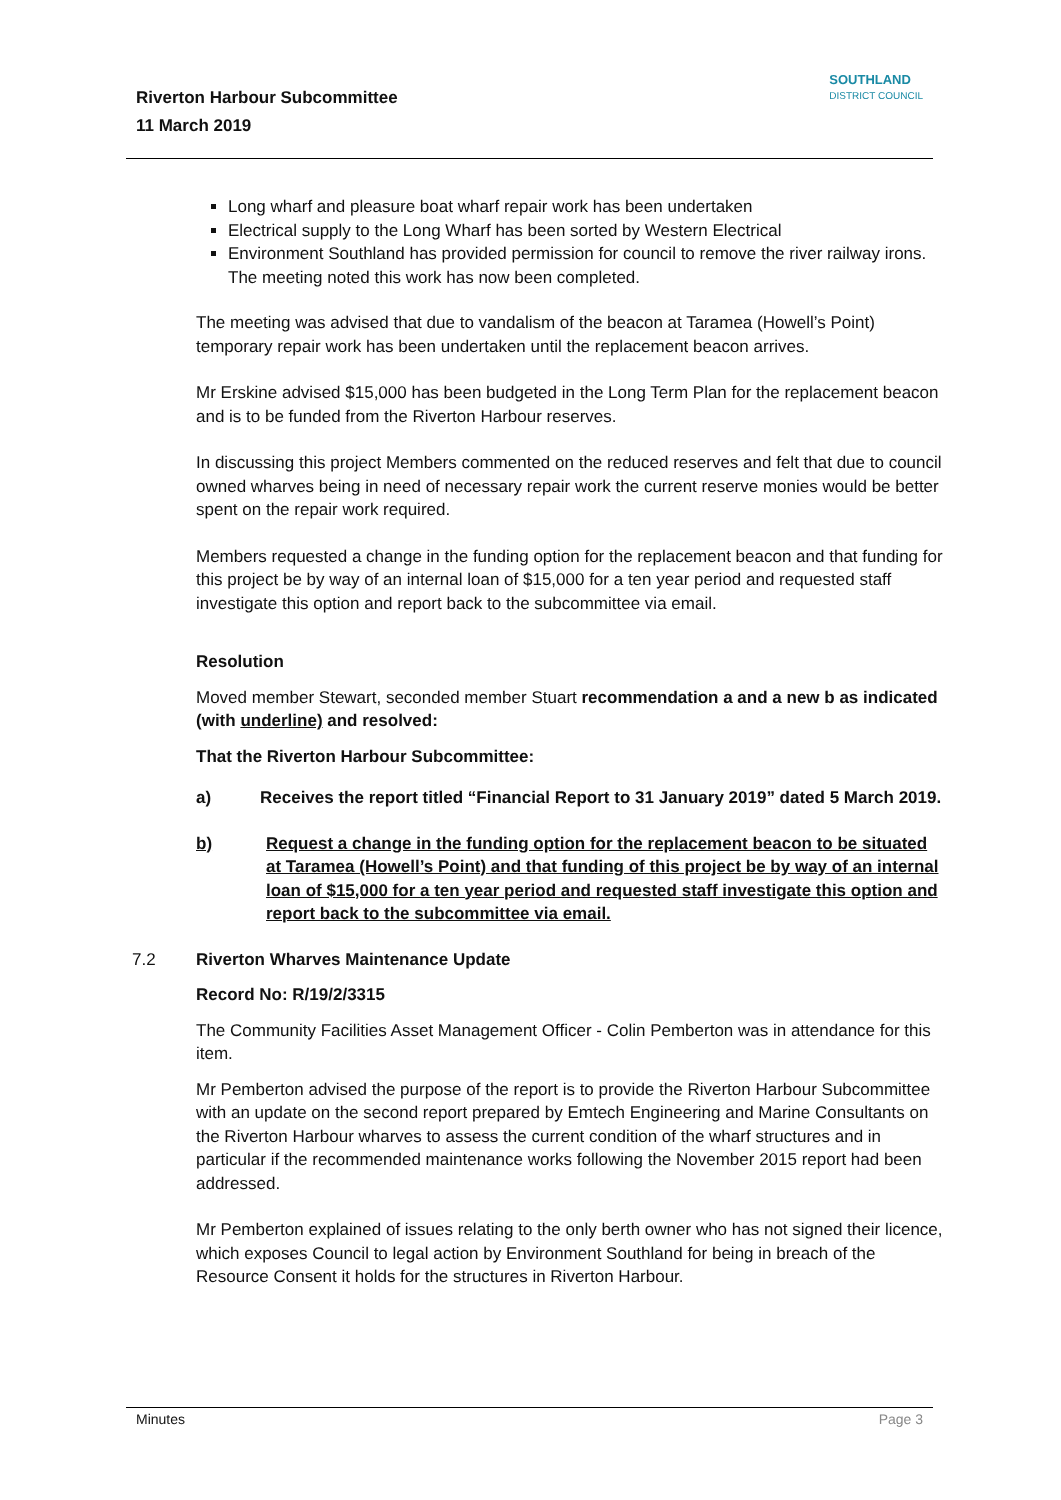Riverton Harbour Subcommittee
11 March 2019
SOUTHLAND
DISTRICT COUNCIL
Long wharf and pleasure boat wharf repair work has been undertaken
Electrical supply to the Long Wharf has been sorted by Western Electrical
Environment Southland has provided permission for council to remove the river railway irons. The meeting noted this work has now been completed.
The meeting was advised that due to vandalism of the beacon at Taramea (Howell’s Point) temporary repair work has been undertaken until the replacement beacon arrives.
Mr Erskine advised $15,000 has been budgeted in the Long Term Plan for the replacement beacon and is to be funded from the Riverton Harbour reserves.
In discussing this project Members commented on the reduced reserves and felt that due to council owned wharves being in need of necessary repair work the current reserve monies would be better spent on the repair work required.
Members requested a change in the funding option for the replacement beacon and that funding for this project be by way of an internal loan of $15,000 for a ten year period and requested staff investigate this option and report back to the subcommittee via email.
Resolution
Moved member Stewart, seconded member Stuart recommendation a and a new b as indicated (with underline) and resolved:
That the Riverton Harbour Subcommittee:
a) Receives the report titled “Financial Report to 31 January 2019” dated 5 March 2019.
b) Request a change in the funding option for the replacement beacon to be situated at Taramea (Howell’s Point) and that funding of this project be by way of an internal loan of $15,000 for a ten year period and requested staff investigate this option and report back to the subcommittee via email.
7.2 Riverton Wharves Maintenance Update
Record No: R/19/2/3315
The Community Facilities Asset Management Officer - Colin Pemberton was in attendance for this item.
Mr Pemberton advised the purpose of the report is to provide the Riverton Harbour Subcommittee with an update on the second report prepared by Emtech Engineering and Marine Consultants on the Riverton Harbour wharves to assess the current condition of the wharf structures and in particular if the recommended maintenance works following the November 2015 report had been addressed.
Mr Pemberton explained of issues relating to the only berth owner who has not signed their licence, which exposes Council to legal action by Environment Southland for being in breach of the Resource Consent it holds for the structures in Riverton Harbour.
Minutes Page 3